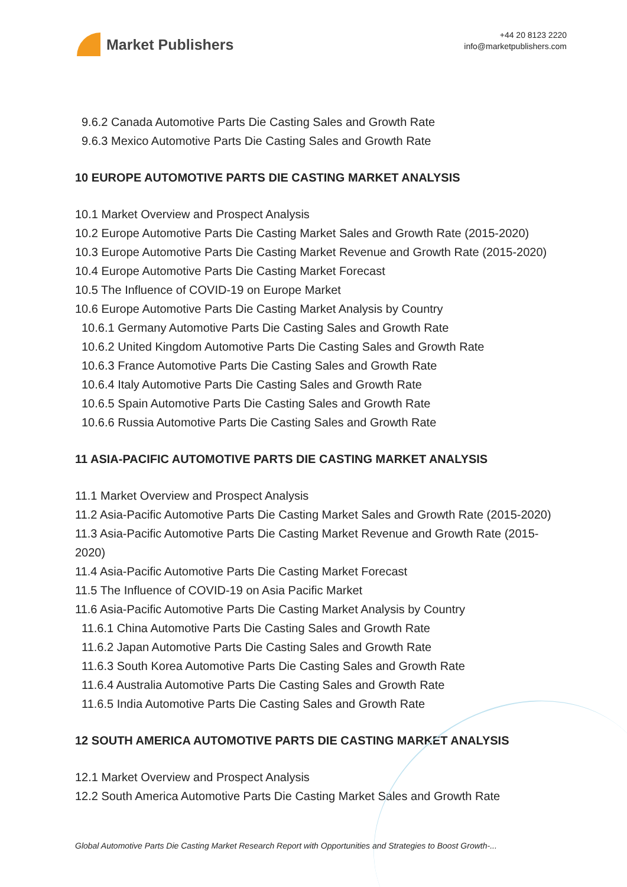Market Publishers
+44 20 8123 2220
info@marketpublishers.com
9.6.2 Canada Automotive Parts Die Casting Sales and Growth Rate
9.6.3 Mexico Automotive Parts Die Casting Sales and Growth Rate
10 EUROPE AUTOMOTIVE PARTS DIE CASTING MARKET ANALYSIS
10.1 Market Overview and Prospect Analysis
10.2 Europe Automotive Parts Die Casting Market Sales and Growth Rate (2015-2020)
10.3 Europe Automotive Parts Die Casting Market Revenue and Growth Rate (2015-2020)
10.4 Europe Automotive Parts Die Casting Market Forecast
10.5 The Influence of COVID-19 on Europe Market
10.6 Europe Automotive Parts Die Casting Market Analysis by Country
10.6.1 Germany Automotive Parts Die Casting Sales and Growth Rate
10.6.2 United Kingdom Automotive Parts Die Casting Sales and Growth Rate
10.6.3 France Automotive Parts Die Casting Sales and Growth Rate
10.6.4 Italy Automotive Parts Die Casting Sales and Growth Rate
10.6.5 Spain Automotive Parts Die Casting Sales and Growth Rate
10.6.6 Russia Automotive Parts Die Casting Sales and Growth Rate
11 ASIA-PACIFIC AUTOMOTIVE PARTS DIE CASTING MARKET ANALYSIS
11.1 Market Overview and Prospect Analysis
11.2 Asia-Pacific Automotive Parts Die Casting Market Sales and Growth Rate (2015-2020)
11.3 Asia-Pacific Automotive Parts Die Casting Market Revenue and Growth Rate (2015-2020)
11.4 Asia-Pacific Automotive Parts Die Casting Market Forecast
11.5 The Influence of COVID-19 on Asia Pacific Market
11.6 Asia-Pacific Automotive Parts Die Casting Market Analysis by Country
11.6.1 China Automotive Parts Die Casting Sales and Growth Rate
11.6.2 Japan Automotive Parts Die Casting Sales and Growth Rate
11.6.3 South Korea Automotive Parts Die Casting Sales and Growth Rate
11.6.4 Australia Automotive Parts Die Casting Sales and Growth Rate
11.6.5 India Automotive Parts Die Casting Sales and Growth Rate
12 SOUTH AMERICA AUTOMOTIVE PARTS DIE CASTING MARKET ANALYSIS
12.1 Market Overview and Prospect Analysis
12.2 South America Automotive Parts Die Casting Market Sales and Growth Rate
Global Automotive Parts Die Casting Market Research Report with Opportunities and Strategies to Boost Growth-...